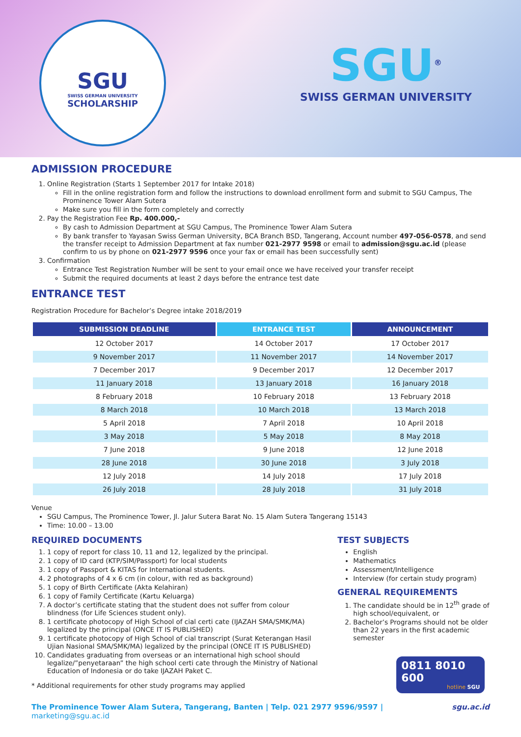SGU
SWISS GERMAN UNIVERSITY
SCHOLARSHIP
SGU<sup>®</sup>
SWISS GERMAN UNIVERSITY
ADMISSION PROCEDURE
1. Online Registration (Starts 1 September 2017 for Intake 2018)
Fill in the online registration form and follow the instructions to download enrollment form and submit to SGU Campus, The Prominence Tower Alam Sutera
Make sure you fill in the form completely and correctly
2. Pay the Registration Fee Rp. 400.000,-
By cash to Admission Department at SGU Campus, The Prominence Tower Alam Sutera
By bank transfer to Yayasan Swiss German University, BCA Branch BSD, Tangerang, Account number 497-056-0578, and send the transfer receipt to Admission Department at fax number 021-2977 9598 or email to admission@sgu.ac.id (please confirm to us by phone on 021-2977 9596 once your fax or email has been successfully sent)
3. Confirmation
Entrance Test Registration Number will be sent to your email once we have received your transfer receipt
Submit the required documents at least 2 days before the entrance test date
ENTRANCE TEST
Registration Procedure for Bachelor’s Degree intake 2018/2019
| SUBMISSION DEADLINE | ENTRANCE TEST | ANNOUNCEMENT |
| --- | --- | --- |
| 12 October 2017 | 14 October 2017 | 17 October 2017 |
| 9 November 2017 | 11 November 2017 | 14 November 2017 |
| 7 December 2017 | 9 December 2017 | 12 December 2017 |
| 11 January 2018 | 13 January 2018 | 16 January 2018 |
| 8 February 2018 | 10 February 2018 | 13 February 2018 |
| 8 March 2018 | 10 March 2018 | 13 March 2018 |
| 5 April 2018 | 7 April 2018 | 10 April 2018 |
| 3 May 2018 | 5 May 2018 | 8 May 2018 |
| 7 June 2018 | 9 June 2018 | 12 June 2018 |
| 28 June 2018 | 30 June 2018 | 3 July 2018 |
| 12 July 2018 | 14 July 2018 | 17 July 2018 |
| 26 July 2018 | 28 July 2018 | 31 July 2018 |
Venue
SGU Campus, The Prominence Tower, Jl. Jalur Sutera Barat No. 15 Alam Sutera Tangerang 15143
Time: 10.00 – 13.00
REQUIRED DOCUMENTS
1. 1 copy of report for class 10, 11 and 12, legalized by the principal.
2. 1 copy of ID card (KTP/SIM/Passport) for local students
3. 1 copy of Passport & KITAS for International students.
4. 2 photographs of 4 x 6 cm (in colour, with red as background)
5. 1 copy of Birth Certificate (Akta Kelahiran)
6. 1 copy of Family Certificate (Kartu Keluarga)
7. A doctor’s certificate stating that the student does not suffer from colour blindness (for Life Sciences student only).
8. 1 certificate photocopy of High School of cial certi cate (IJAZAH SMA/SMK/MA) legalized by the principal (ONCE IT IS PUBLISHED)
9. 1 certificate photocopy of High School of cial transcript (Surat Keterangan Hasil Ujian Nasional SMA/SMK/MA) legalized by the principal (ONCE IT IS PUBLISHED)
10. Candidates graduating from overseas or an international high school should legalize/”penyetaraan” the high school certi cate through the Ministry of National Education of Indonesia or do take IJAZAH Paket C.
* Additional requirements for other study programs may applied
TEST SUBJECTS
English
Mathematics
Assessment/Intelligence
Interview (for certain study program)
GENERAL REQUIREMENTS
1. The candidate should be in 12<sup>th</sup> grade of high school/equivalent, or
2. Bachelor’s Programs should not be older than 22 years in the first academic semester
0811 8010 600
hotline SGU
The Prominence Tower Alam Sutera, Tangerang, Banten | Telp. 021 2977 9596/9597 | marketing@sgu.ac.id sgu.ac.id